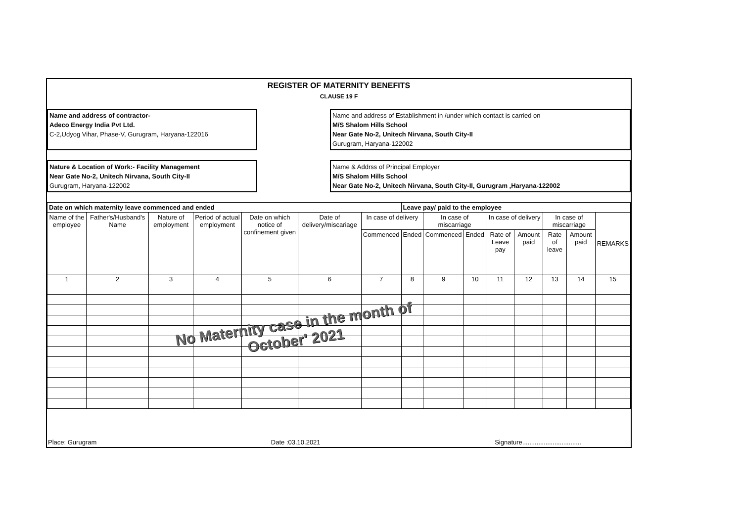REGISTER OF MATERNITY BENEFITS
CLAUSE 19 F
Name and address of contractor-
Adeco Energy India Pvt Ltd.
C-2,Udyog Vihar, Phase-V, Gurugram, Haryana-122016
Name and address of Establishment in /under which contact is carried on
M/S Shalom Hills School
Near Gate No-2, Unitech Nirvana, South City-II
Gurugram, Haryana-122002
Nature & Location of Work:- Facility Management
Near Gate No-2, Unitech Nirvana, South City-II
Gurugram, Haryana-122002
Name & Addrss of Principal Employer
M/S Shalom Hills School
Near Gate No-2, Unitech Nirvana, South City-II, Gurugram ,Haryana-122002
| Date on which maternity leave commenced and ended | | | | | | | Leave pay/ paid to the employee | | | | | | | |
| --- | --- | --- | --- | --- | --- | --- | --- | --- | --- | --- | --- | --- | --- | --- |
| Name of the employee | Father's/Husband's Name | Nature of employment | Period of actual employment | Date on which notice of confinement given | Date of delivery/miscariage | In case of delivery | | In case of miscarriage | | In case of delivery | | In case of miscarriage | | REMARKS |
| | | | | | | Commenced | Ended | Commenced | Ended | Rate of Leave pay | Amount paid | Rate of leave | Amount paid | |
| 1 | 2 | 3 | 4 | 5 | 6 | 7 | 8 | 9 | 10 | 11 | 12 | 13 | 14 | 15 |
No Maternity case in the month of
October' 2021
Place: Gurugram Date :03.10.2021 Signature.................................